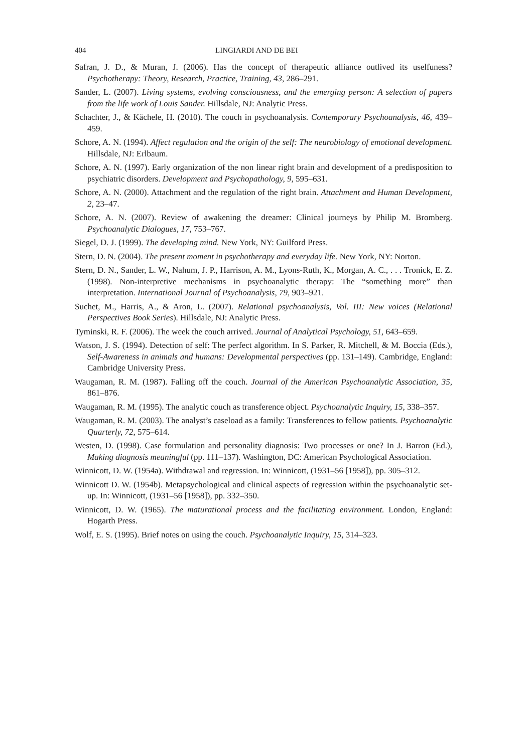404 LINGIARDI AND DE BEI
Safran, J. D., & Muran, J. (2006). Has the concept of therapeutic alliance outlived its uselfuness? Psychotherapy: Theory, Research, Practice, Training, 43, 286–291.
Sander, L. (2007). Living systems, evolving consciousness, and the emerging person: A selection of papers from the life work of Louis Sander. Hillsdale, NJ: Analytic Press.
Schachter, J., & Kächele, H. (2010). The couch in psychoanalysis. Contemporary Psychoanalysis, 46, 439–459.
Schore, A. N. (1994). Affect regulation and the origin of the self: The neurobiology of emotional development. Hillsdale, NJ: Erlbaum.
Schore, A. N. (1997). Early organization of the non linear right brain and development of a predisposition to psychiatric disorders. Development and Psychopathology, 9, 595–631.
Schore, A. N. (2000). Attachment and the regulation of the right brain. Attachment and Human Development, 2, 23–47.
Schore, A. N. (2007). Review of awakening the dreamer: Clinical journeys by Philip M. Bromberg. Psychoanalytic Dialogues, 17, 753–767.
Siegel, D. J. (1999). The developing mind. New York, NY: Guilford Press.
Stern, D. N. (2004). The present moment in psychotherapy and everyday life. New York, NY: Norton.
Stern, D. N., Sander, L. W., Nahum, J. P., Harrison, A. M., Lyons-Ruth, K., Morgan, A. C., . . . Tronick, E. Z. (1998). Non-interpretive mechanisms in psychoanalytic therapy: The “something more” than interpretation. International Journal of Psychoanalysis, 79, 903–921.
Suchet, M., Harris, A., & Aron, L. (2007). Relational psychoanalysis, Vol. III: New voices (Relational Perspectives Book Series). Hillsdale, NJ: Analytic Press.
Tyminski, R. F. (2006). The week the couch arrived. Journal of Analytical Psychology, 51, 643–659.
Watson, J. S. (1994). Detection of self: The perfect algorithm. In S. Parker, R. Mitchell, & M. Boccia (Eds.), Self-Awareness in animals and humans: Developmental perspectives (pp. 131–149). Cambridge, England: Cambridge University Press.
Waugaman, R. M. (1987). Falling off the couch. Journal of the American Psychoanalytic Association, 35, 861–876.
Waugaman, R. M. (1995). The analytic couch as transference object. Psychoanalytic Inquiry, 15, 338–357.
Waugaman, R. M. (2003). The analyst’s caseload as a family: Transferences to fellow patients. Psychoanalytic Quarterly, 72, 575–614.
Westen, D. (1998). Case formulation and personality diagnosis: Two processes or one? In J. Barron (Ed.), Making diagnosis meaningful (pp. 111–137). Washington, DC: American Psychological Association.
Winnicott, D. W. (1954a). Withdrawal and regression. In: Winnicott, (1931–56 [1958]), pp. 305–312.
Winnicott D. W. (1954b). Metapsychological and clinical aspects of regression within the psychoanalytic set-up. In: Winnicott, (1931–56 [1958]), pp. 332–350.
Winnicott, D. W. (1965). The maturational process and the facilitating environment. London, England: Hogarth Press.
Wolf, E. S. (1995). Brief notes on using the couch. Psychoanalytic Inquiry, 15, 314–323.